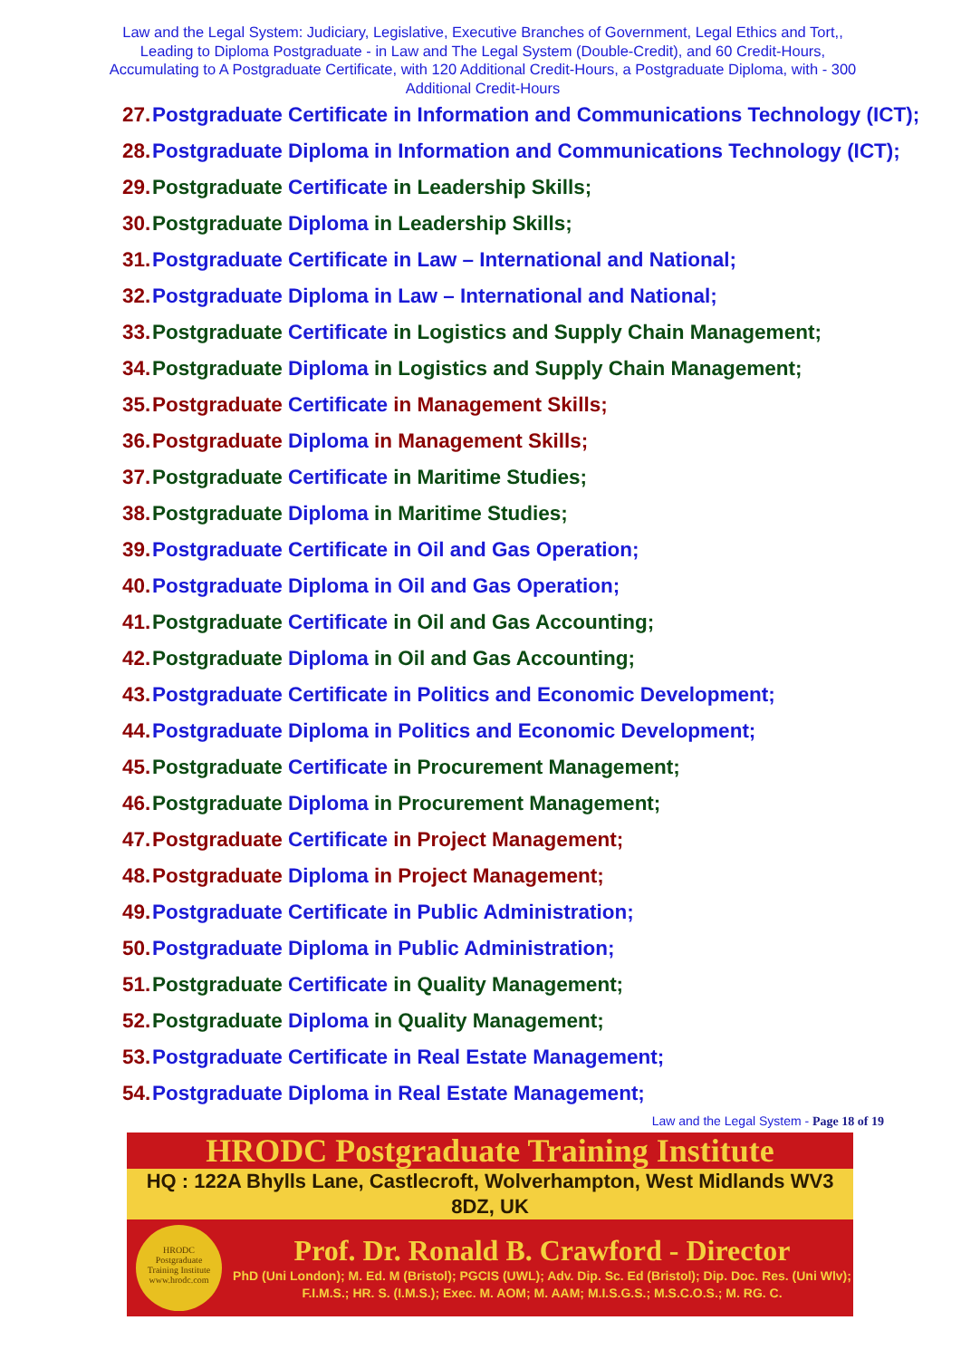Law and the Legal System: Judiciary, Legislative, Executive Branches of Government, Legal Ethics and Tort,, Leading to Diploma Postgraduate - in Law and The Legal System (Double-Credit), and 60 Credit-Hours, Accumulating to A Postgraduate Certificate, with 120 Additional Credit-Hours, a Postgraduate Diploma, with - 300 Additional Credit-Hours
27. Postgraduate Certificate in Information and Communications Technology (ICT);
28. Postgraduate Diploma in Information and Communications Technology (ICT);
29. Postgraduate Certificate in Leadership Skills;
30. Postgraduate Diploma in Leadership Skills;
31. Postgraduate Certificate in Law – International and National;
32. Postgraduate Diploma in Law – International and National;
33. Postgraduate Certificate in Logistics and Supply Chain Management;
34. Postgraduate Diploma in Logistics and Supply Chain Management;
35. Postgraduate Certificate in Management Skills;
36. Postgraduate Diploma in Management Skills;
37. Postgraduate Certificate in Maritime Studies;
38. Postgraduate Diploma in Maritime Studies;
39. Postgraduate Certificate in Oil and Gas Operation;
40. Postgraduate Diploma in Oil and Gas Operation;
41. Postgraduate Certificate in Oil and Gas Accounting;
42. Postgraduate Diploma in Oil and Gas Accounting;
43. Postgraduate Certificate in Politics and Economic Development;
44. Postgraduate Diploma in Politics and Economic Development;
45. Postgraduate Certificate in Procurement Management;
46. Postgraduate Diploma in Procurement Management;
47. Postgraduate Certificate in Project Management;
48. Postgraduate Diploma in Project Management;
49. Postgraduate Certificate in Public Administration;
50. Postgraduate Diploma in Public Administration;
51. Postgraduate Certificate in Quality Management;
52. Postgraduate Diploma in Quality Management;
53. Postgraduate Certificate in Real Estate Management;
54. Postgraduate Diploma in Real Estate Management;
Law and the Legal System - Page 18 of 19
HRODC Postgraduate Training Institute
HQ : 122A Bhylls Lane, Castlecroft, Wolverhampton, West Midlands WV3 8DZ, UK
HRODC
Postgraduate
Training Institute
www.hrodc.com
Prof. Dr. Ronald B. Crawford - Director
PhD (Uni London); M. Ed. M (Bristol); PGCIS (UWL); Adv. Dip. Sc. Ed (Bristol); Dip. Doc. Res. (Uni Wlv); F.I.M.S.; HR. S. (I.M.S.); Exec. M. AOM; M. AAM; M.I.S.G.S.; M.S.C.O.S.; M. RG. C.